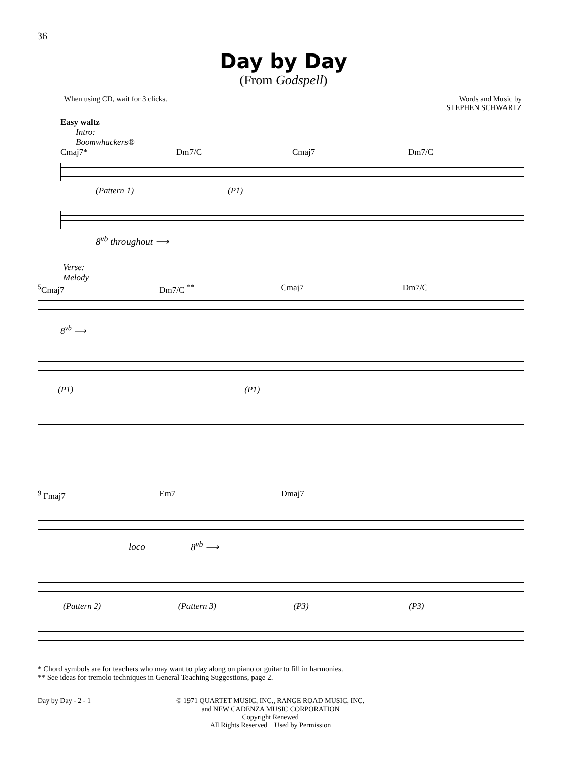36
Day by Day
(From Godspell)
When using CD, wait for 3 clicks.
Words and Music by
STEPHEN SCHWARTZ
Easy waltz
Intro:
Boomwhackers®
Cmaj7* Dm7/C Cmaj7 Dm7/C
(Pattern 1) (P1)
8<sup>vb</sup> throughout ⟶
Verse:
Melody
<sup>5</sup> Cmaj7 Dm7/C <sup>**</sup> Cmaj7 Dm7/C
8<sup>vb</sup> ⟶
(P1) (P1)
<sup>9</sup> Fmaj7 Em7 Dmaj7
loco 8<sup>vb</sup> ⟶
(Pattern 2) (Pattern 3) (P3) (P3)
* Chord symbols are for teachers who may want to play along on piano or guitar to fill in harmonies.
** See ideas for tremolo techniques in General Teaching Suggestions, page 2.
Day by Day - 2 - 1 © 1971 QUARTET MUSIC, INC., RANGE ROAD MUSIC, INC.
and NEW CADENZA MUSIC CORPORATION
Copyright Renewed
All Rights Reserved Used by Permission